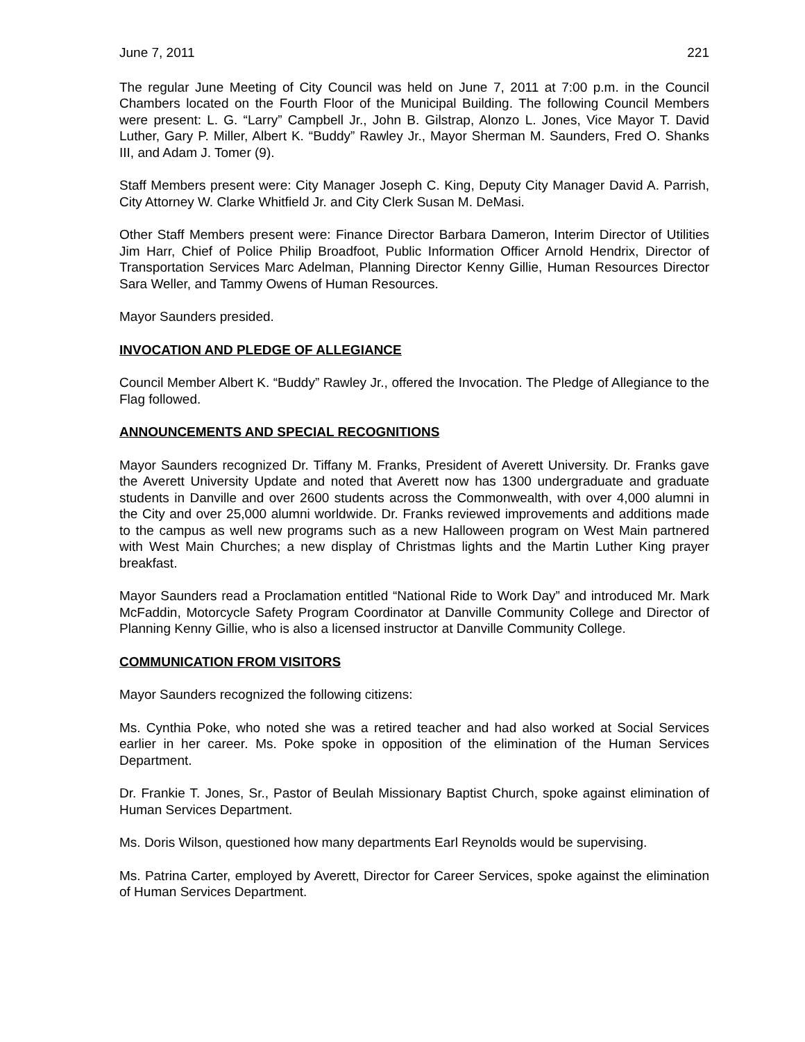June 7, 2011 221
The regular June Meeting of City Council was held on June 7, 2011 at 7:00 p.m. in the Council Chambers located on the Fourth Floor of the Municipal Building. The following Council Members were present: L. G. “Larry” Campbell Jr., John B. Gilstrap, Alonzo L. Jones, Vice Mayor T. David Luther, Gary P. Miller, Albert K. “Buddy” Rawley Jr., Mayor Sherman M. Saunders, Fred O. Shanks III, and Adam J. Tomer (9).
Staff Members present were: City Manager Joseph C. King, Deputy City Manager David A. Parrish, City Attorney W. Clarke Whitfield Jr. and City Clerk Susan M. DeMasi.
Other Staff Members present were: Finance Director Barbara Dameron, Interim Director of Utilities Jim Harr, Chief of Police Philip Broadfoot, Public Information Officer Arnold Hendrix, Director of Transportation Services Marc Adelman, Planning Director Kenny Gillie, Human Resources Director Sara Weller, and Tammy Owens of Human Resources.
Mayor Saunders presided.
INVOCATION AND PLEDGE OF ALLEGIANCE
Council Member Albert K. “Buddy” Rawley Jr., offered the Invocation. The Pledge of Allegiance to the Flag followed.
ANNOUNCEMENTS AND SPECIAL RECOGNITIONS
Mayor Saunders recognized Dr. Tiffany M. Franks, President of Averett University. Dr. Franks gave the Averett University Update and noted that Averett now has 1300 undergraduate and graduate students in Danville and over 2600 students across the Commonwealth, with over 4,000 alumni in the City and over 25,000 alumni worldwide. Dr. Franks reviewed improvements and additions made to the campus as well new programs such as a new Halloween program on West Main partnered with West Main Churches; a new display of Christmas lights and the Martin Luther King prayer breakfast.
Mayor Saunders read a Proclamation entitled “National Ride to Work Day” and introduced Mr. Mark McFaddin, Motorcycle Safety Program Coordinator at Danville Community College and Director of Planning Kenny Gillie, who is also a licensed instructor at Danville Community College.
COMMUNICATION FROM VISITORS
Mayor Saunders recognized the following citizens:
Ms. Cynthia Poke, who noted she was a retired teacher and had also worked at Social Services earlier in her career. Ms. Poke spoke in opposition of the elimination of the Human Services Department.
Dr. Frankie T. Jones, Sr., Pastor of Beulah Missionary Baptist Church, spoke against elimination of Human Services Department.
Ms. Doris Wilson, questioned how many departments Earl Reynolds would be supervising.
Ms. Patrina Carter, employed by Averett, Director for Career Services, spoke against the elimination of Human Services Department.